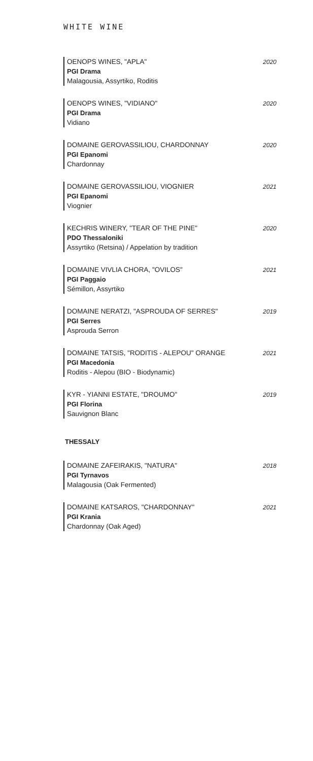WHITE WINE
OENOPS WINES, "APLA"
PGI Drama
Malagousia, Assyrtiko, Roditis
2020
OENOPS WINES, "VIDIANO"
PGI Drama
Vidiano
2020
DOMAINE GEROVASSILIOU, CHARDONNAY
PGI Epanomi
Chardonnay
2020
DOMAINE GEROVASSILIOU, VIOGNIER
PGI Epanomi
Viognier
2021
KECHRIS WINERY, "TEAR OF THE PINE"
PDO Thessaloniki
Assyrtiko (Retsina) / Appelation by tradition
2020
DOMAINE VIVLIA CHORA, "OVILOS"
PGI Paggaio
Sémillon, Assyrtiko
2021
DOMAINE NERATZI, "ASPROUDA OF SERRES"
PGI Serres
Asprouda Serron
2019
DOMAINE TATSIS, "RODITIS - ALEPOU" ORANGE
PGI Macedonia
Roditis - Alepou (BIO - Biodynamic)
2021
KYR - YIANNI ESTATE, "DROUMO"
PGI Florina
Sauvignon Blanc
2019
THESSALY
DOMAINE ZAFEIRAKIS, "NATURA"
PGI Tyrnavos
Malagousia (Oak Fermented)
2018
DOMAINE KATSAROS, "CHARDONNAY"
PGI Krania
Chardonnay (Oak Aged)
2021